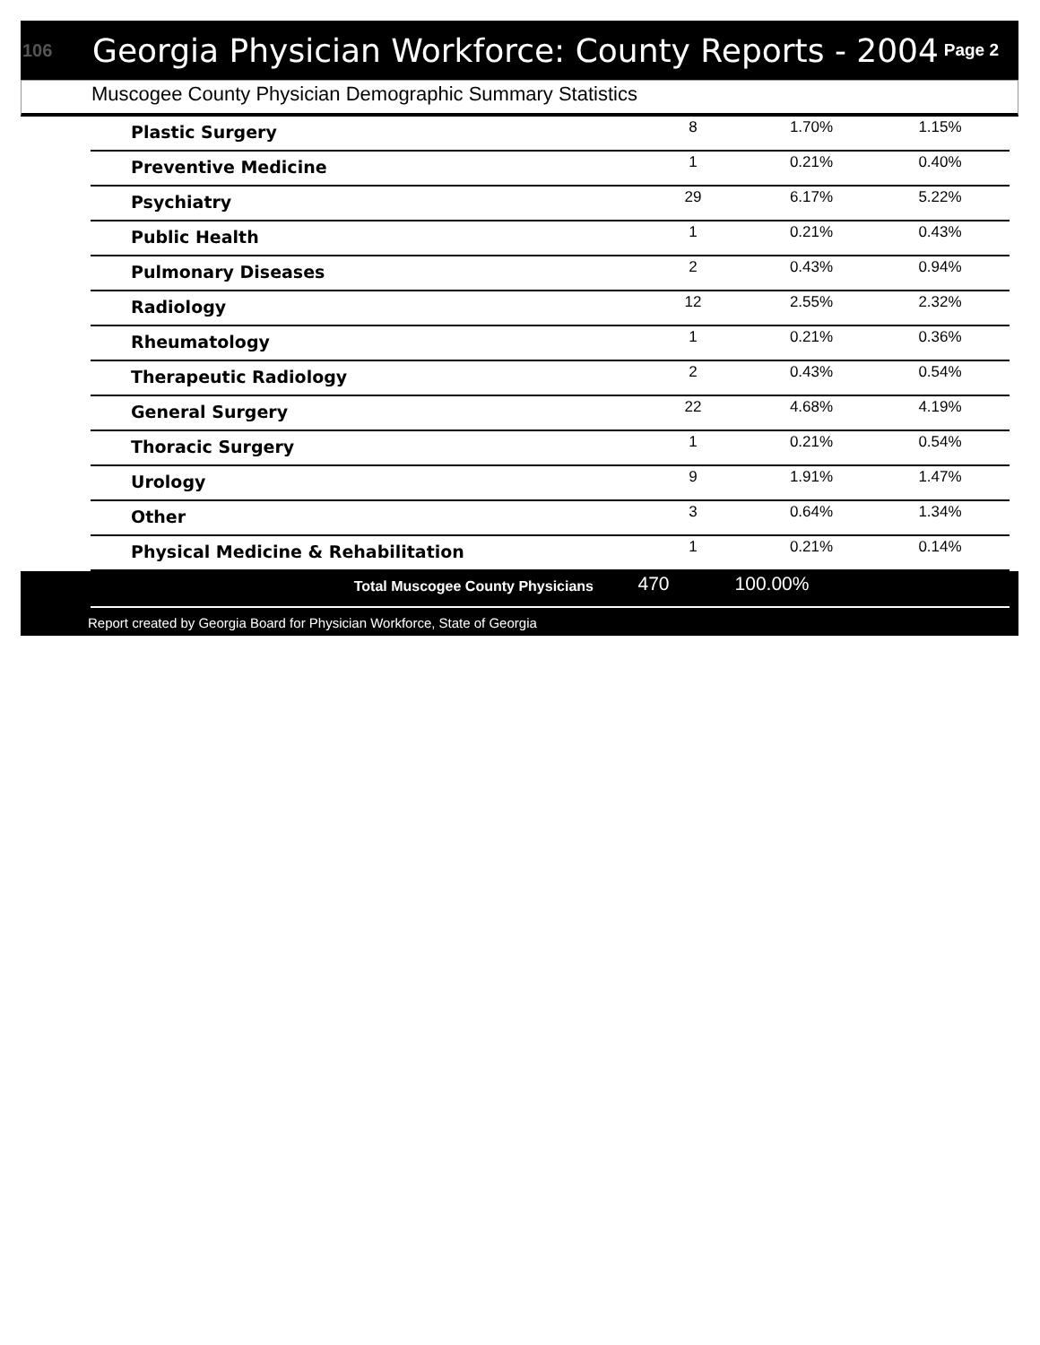106
Georgia Physician Workforce: County Reports - 2004
Page 2
Muscogee County Physician Demographic Summary Statistics
| Plastic Surgery | 8 | 1.70% | 1.15% |
| Preventive Medicine | 1 | 0.21% | 0.40% |
| Psychiatry | 29 | 6.17% | 5.22% |
| Public Health | 1 | 0.21% | 0.43% |
| Pulmonary Diseases | 2 | 0.43% | 0.94% |
| Radiology | 12 | 2.55% | 2.32% |
| Rheumatology | 1 | 0.21% | 0.36% |
| Therapeutic Radiology | 2 | 0.43% | 0.54% |
| General Surgery | 22 | 4.68% | 4.19% |
| Thoracic Surgery | 1 | 0.21% | 0.54% |
| Urology | 9 | 1.91% | 1.47% |
| Other | 3 | 0.64% | 1.34% |
| Physical Medicine & Rehabilitation | 1 | 0.21% | 0.14% |
| Total Muscogee County Physicians | 470 | 100.00% | |
Report created by Georgia Board for Physician Workforce, State of Georgia